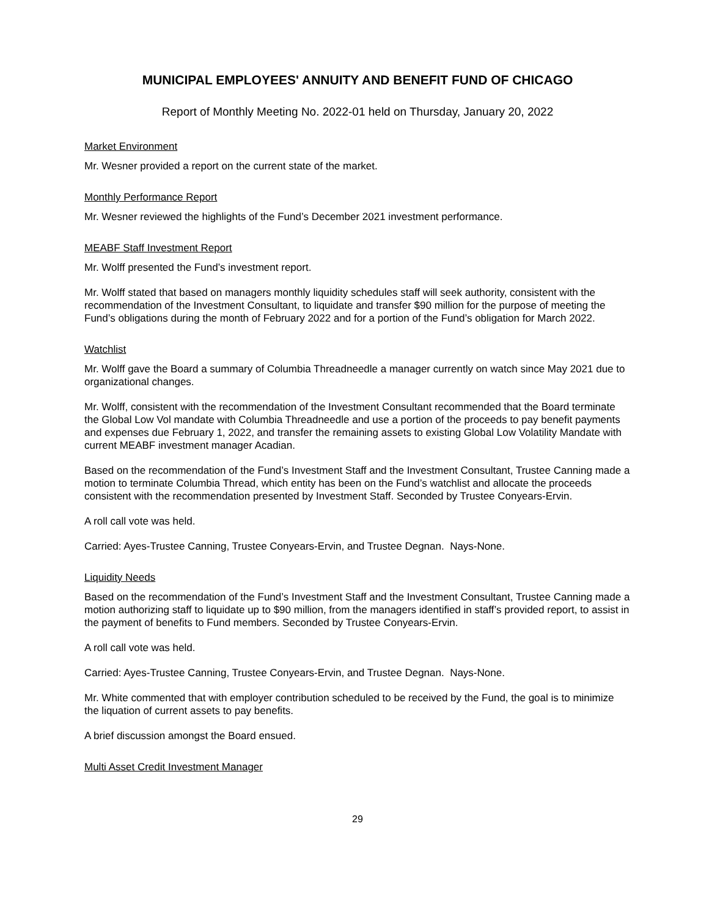MUNICIPAL EMPLOYEES' ANNUITY AND BENEFIT FUND OF CHICAGO
Report of Monthly Meeting No. 2022-01 held on Thursday, January 20, 2022
Market Environment
Mr. Wesner provided a report on the current state of the market.
Monthly Performance Report
Mr. Wesner reviewed the highlights of the Fund’s December 2021 investment performance.
MEABF Staff Investment Report
Mr. Wolff presented the Fund’s investment report.
Mr. Wolff stated that based on managers monthly liquidity schedules staff will seek authority, consistent with the recommendation of the Investment Consultant, to liquidate and transfer $90 million for the purpose of meeting the Fund’s obligations during the month of February 2022 and for a portion of the Fund’s obligation for March 2022.
Watchlist
Mr. Wolff gave the Board a summary of Columbia Threadneedle a manager currently on watch since May 2021 due to organizational changes.
Mr. Wolff, consistent with the recommendation of the Investment Consultant recommended that the Board terminate the Global Low Vol mandate with Columbia Threadneedle and use a portion of the proceeds to pay benefit payments and expenses due February 1, 2022, and transfer the remaining assets to existing Global Low Volatility Mandate with current MEABF investment manager Acadian.
Based on the recommendation of the Fund’s Investment Staff and the Investment Consultant, Trustee Canning made a motion to terminate Columbia Thread, which entity has been on the Fund’s watchlist and allocate the proceeds consistent with the recommendation presented by Investment Staff. Seconded by Trustee Conyears-Ervin.
A roll call vote was held.
Carried: Ayes-Trustee Canning, Trustee Conyears-Ervin, and Trustee Degnan. Nays-None.
Liquidity Needs
Based on the recommendation of the Fund’s Investment Staff and the Investment Consultant, Trustee Canning made a motion authorizing staff to liquidate up to $90 million, from the managers identified in staff’s provided report, to assist in the payment of benefits to Fund members. Seconded by Trustee Conyears-Ervin.
A roll call vote was held.
Carried: Ayes-Trustee Canning, Trustee Conyears-Ervin, and Trustee Degnan. Nays-None.
Mr. White commented that with employer contribution scheduled to be received by the Fund, the goal is to minimize the liquation of current assets to pay benefits.
A brief discussion amongst the Board ensued.
Multi Asset Credit Investment Manager
29